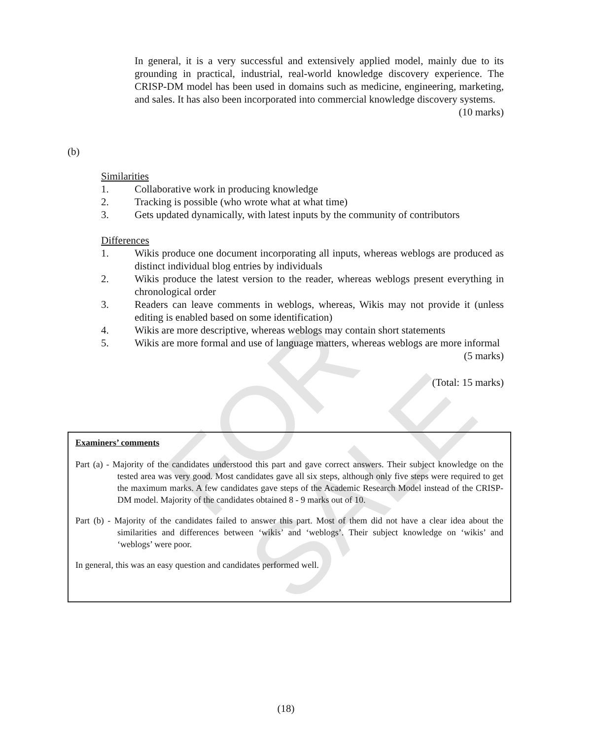FOR SALE
In general, it is a very successful and extensively applied model, mainly due to its grounding in practical, industrial, real-world knowledge discovery experience. The CRISP-DM model has been used in domains such as medicine, engineering, marketing, and sales. It has also been incorporated into commercial knowledge discovery systems.
(10 marks)
(b)
Similarities
1. Collaborative work in producing knowledge
2. Tracking is possible (who wrote what at what time)
3. Gets updated dynamically, with latest inputs by the community of contributors
Differences
1. Wikis produce one document incorporating all inputs, whereas weblogs are produced as distinct individual blog entries by individuals
2. Wikis produce the latest version to the reader, whereas weblogs present everything in chronological order
3. Readers can leave comments in weblogs, whereas, Wikis may not provide it (unless editing is enabled based on some identification)
4. Wikis are more descriptive, whereas weblogs may contain short statements
5. Wikis are more formal and use of language matters, whereas weblogs are more informal
(5 marks)
(Total: 15 marks)
Examiners’ comments
Part (a) - Majority of the candidates understood this part and gave correct answers. Their subject knowledge on the tested area was very good. Most candidates gave all six steps, although only five steps were required to get the maximum marks. A few candidates gave steps of the Academic Research Model instead of the CRISP-DM model. Majority of the candidates obtained 8 - 9 marks out of 10.
Part (b) - Majority of the candidates failed to answer this part. Most of them did not have a clear idea about the similarities and differences between ‘wikis’ and ‘weblogs’. Their subject knowledge on ‘wikis’ and ‘weblogs’ were poor.
In general, this was an easy question and candidates performed well.
(18)